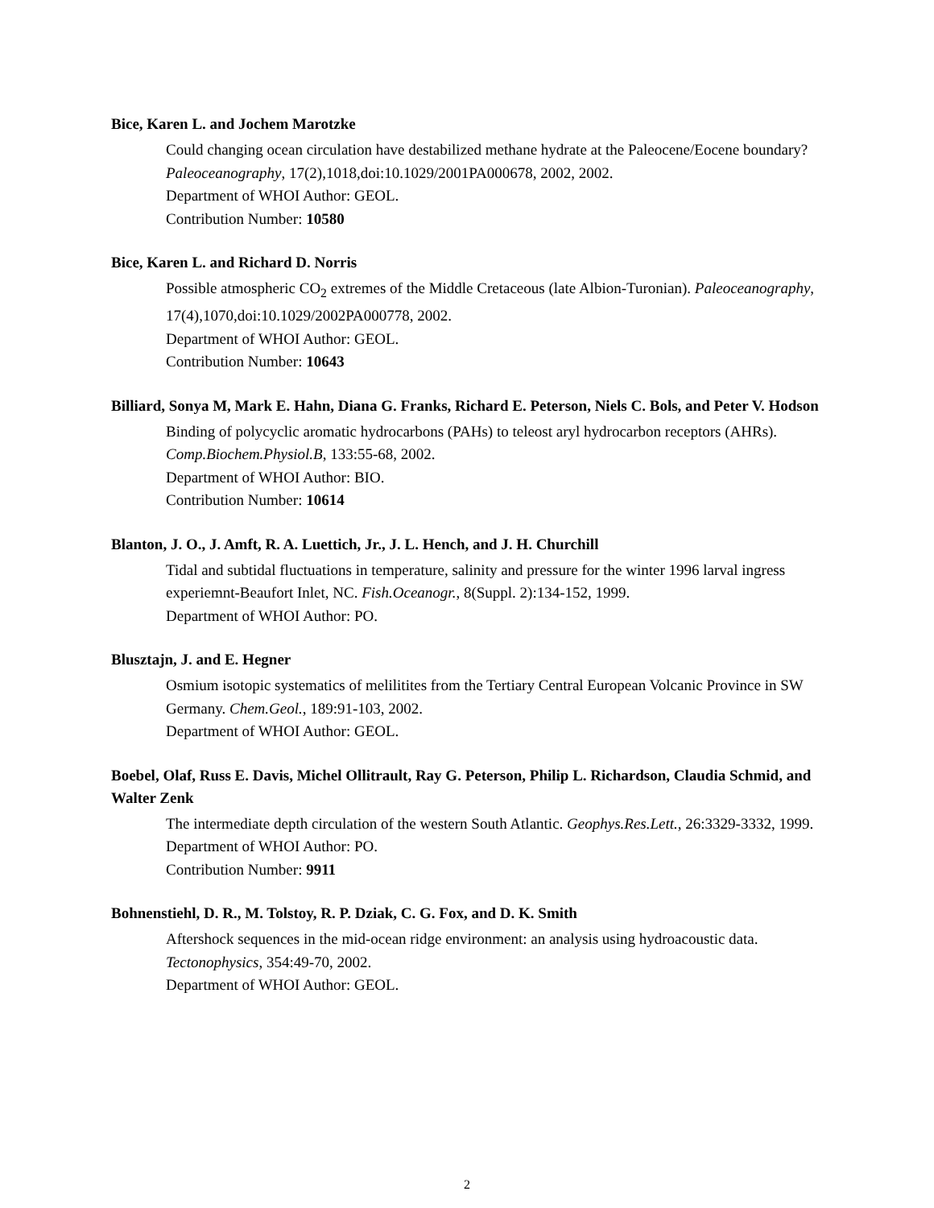Bice, Karen L. and Jochem Marotzke
Could changing ocean circulation have destabilized methane hydrate at the Paleocene/Eocene boundary? Paleoceanography, 17(2),1018,doi:10.1029/2001PA000678, 2002, 2002.
Department of WHOI Author: GEOL.
Contribution Number: 10580
Bice, Karen L. and Richard D. Norris
Possible atmospheric CO<sub>2</sub> extremes of the Middle Cretaceous (late Albion-Turonian). Paleoceanography, 17(4),1070,doi:10.1029/2002PA000778, 2002.
Department of WHOI Author: GEOL.
Contribution Number: 10643
Billiard, Sonya M, Mark E. Hahn, Diana G. Franks, Richard E. Peterson, Niels C. Bols, and Peter V. Hodson
Binding of polycyclic aromatic hydrocarbons (PAHs) to teleost aryl hydrocarbon receptors (AHRs). Comp.Biochem.Physiol.B, 133:55-68, 2002.
Department of WHOI Author: BIO.
Contribution Number: 10614
Blanton, J. O., J. Amft, R. A. Luettich, Jr., J. L. Hench, and J. H. Churchill
Tidal and subtidal fluctuations in temperature, salinity and pressure for the winter 1996 larval ingress experiemnt-Beaufort Inlet, NC. Fish.Oceanogr., 8(Suppl. 2):134-152, 1999.
Department of WHOI Author: PO.
Blusztajn, J. and E. Hegner
Osmium isotopic systematics of melilitites from the Tertiary Central European Volcanic Province in SW Germany. Chem.Geol., 189:91-103, 2002.
Department of WHOI Author: GEOL.
Boebel, Olaf, Russ E. Davis, Michel Ollitrault, Ray G. Peterson, Philip L. Richardson, Claudia Schmid, and Walter Zenk
The intermediate depth circulation of the western South Atlantic. Geophys.Res.Lett., 26:3329-3332, 1999.
Department of WHOI Author: PO.
Contribution Number: 9911
Bohnenstiehl, D. R., M. Tolstoy, R. P. Dziak, C. G. Fox, and D. K. Smith
Aftershock sequences in the mid-ocean ridge environment: an analysis using hydroacoustic data. Tectonophysics, 354:49-70, 2002.
Department of WHOI Author: GEOL.
2